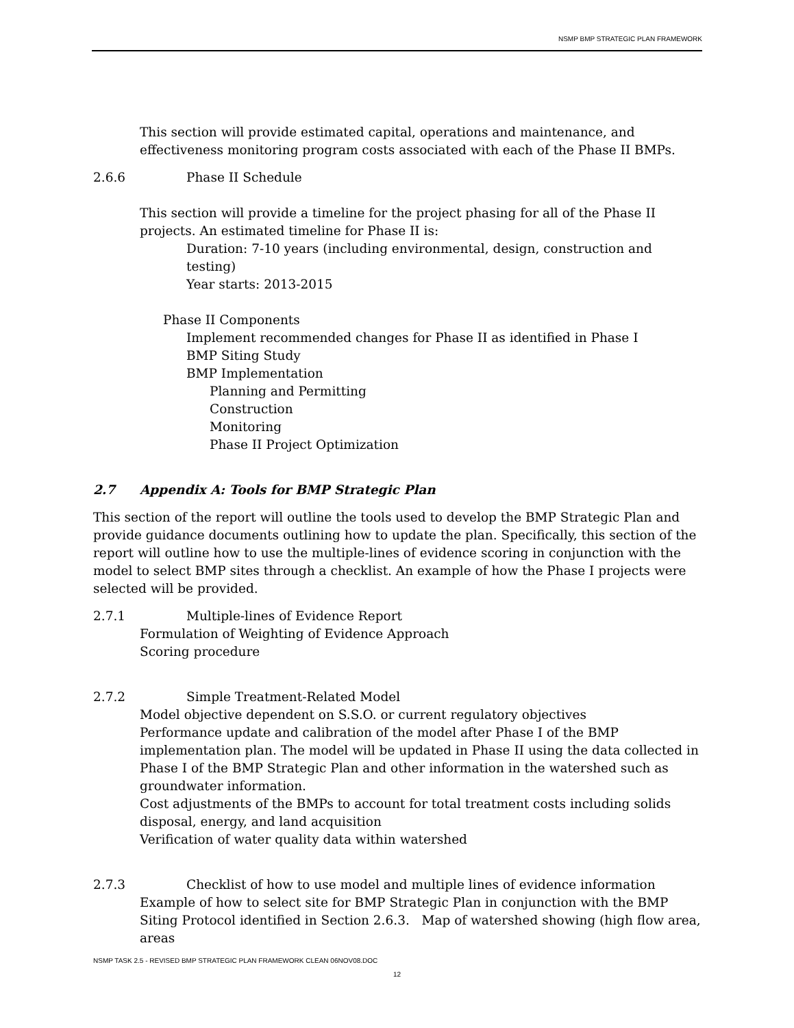NSMP BMP STRATEGIC PLAN FRAMEWORK
This section will provide estimated capital, operations and maintenance, and effectiveness monitoring program costs associated with each of the Phase II BMPs.
2.6.6 Phase II Schedule
This section will provide a timeline for the project phasing for all of the Phase II projects. An estimated timeline for Phase II is:
Duration: 7-10 years (including environmental, design, construction and testing)
Year starts: 2013-2015
Phase II Components
Implement recommended changes for Phase II as identified in Phase I
BMP Siting Study
BMP Implementation
Planning and Permitting
Construction
Monitoring
Phase II Project Optimization
2.7 Appendix A: Tools for BMP Strategic Plan
This section of the report will outline the tools used to develop the BMP Strategic Plan and provide guidance documents outlining how to update the plan. Specifically, this section of the report will outline how to use the multiple-lines of evidence scoring in conjunction with the model to select BMP sites through a checklist. An example of how the Phase I projects were selected will be provided.
2.7.1 Multiple-lines of Evidence Report
Formulation of Weighting of Evidence Approach
Scoring procedure
2.7.2 Simple Treatment-Related Model
Model objective dependent on S.S.O. or current regulatory objectives
Performance update and calibration of the model after Phase I of the BMP implementation plan. The model will be updated in Phase II using the data collected in Phase I of the BMP Strategic Plan and other information in the watershed such as groundwater information.
Cost adjustments of the BMPs to account for total treatment costs including solids disposal, energy, and land acquisition
Verification of water quality data within watershed
2.7.3 Checklist of how to use model and multiple lines of evidence information
Example of how to select site for BMP Strategic Plan in conjunction with the BMP Siting Protocol identified in Section 2.6.3. Map of watershed showing (high flow area, areas
NSMP TASK 2.5 - REVISED BMP STRATEGIC PLAN FRAMEWORK CLEAN 06NOV08.DOC
12